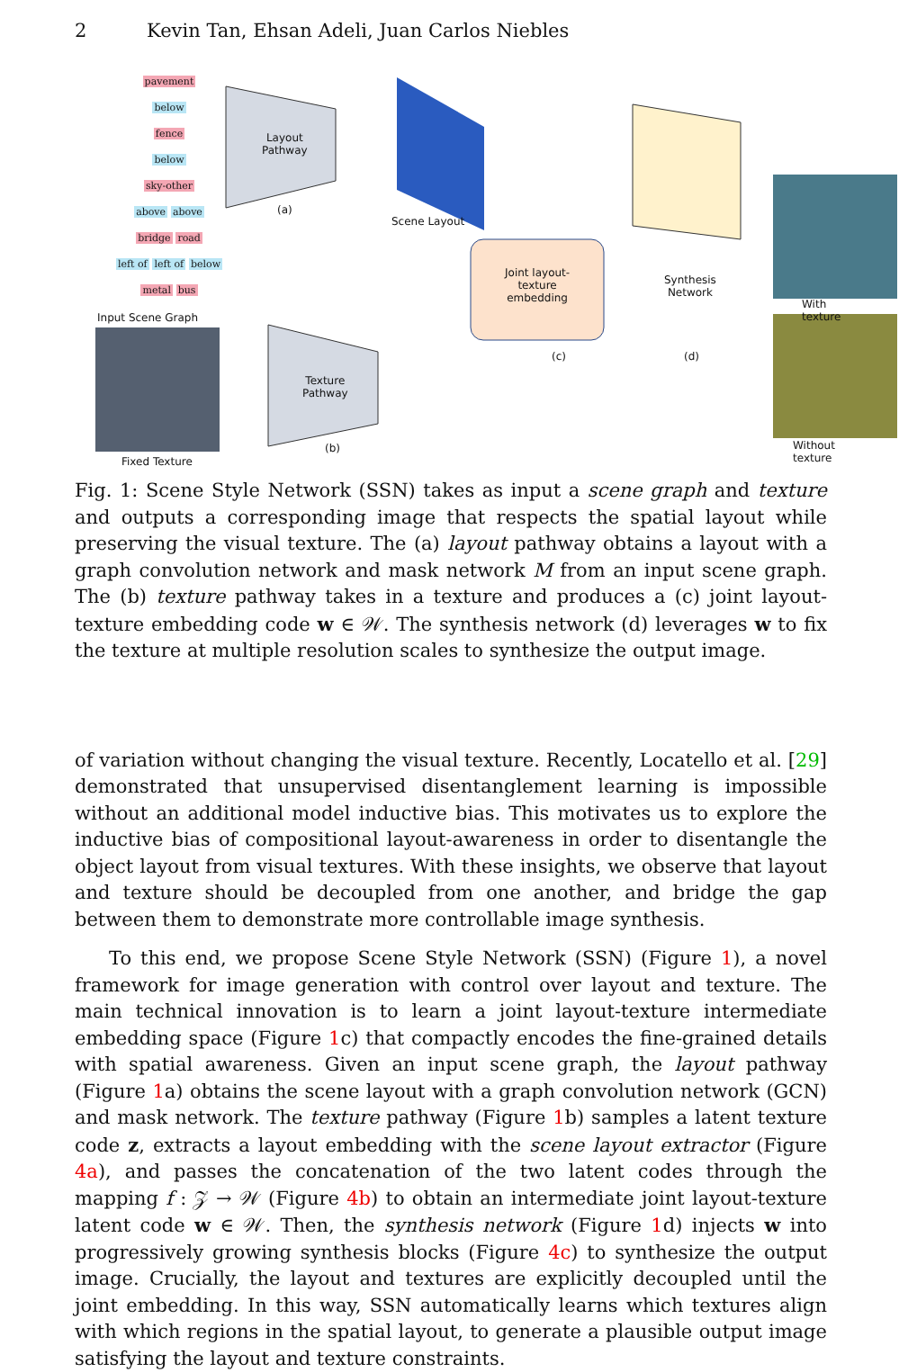2 Kevin Tan, Ehsan Adeli, Juan Carlos Niebles
pavement
below
fence
below
sky-other
above above
bridge road
left of left of below
metal bus
Input Scene Graph
Layout
Pathway
(a)
Scene Layout
Texture
Pathway
(b)
Joint layout-
texture
embedding
(c)
Synthesis
Network
(d)
With texture
Without texture
Fixed Texture
Fig. 1: Scene Style Network (SSN) takes as input a scene graph and texture and outputs a corresponding image that respects the spatial layout while preserving the visual texture. The (a) layout pathway obtains a layout with a graph convolution network and mask network M from an input scene graph. The (b) texture pathway takes in a texture and produces a (c) joint layout-texture embedding code w ∈ 𝒲. The synthesis network (d) leverages w to fix the texture at multiple resolution scales to synthesize the output image.
of variation without changing the visual texture. Recently, Locatello et al. [29] demonstrated that unsupervised disentanglement learning is impossible without an additional model inductive bias. This motivates us to explore the inductive bias of compositional layout-awareness in order to disentangle the object layout from visual textures. With these insights, we observe that layout and texture should be decoupled from one another, and bridge the gap between them to demonstrate more controllable image synthesis.
To this end, we propose Scene Style Network (SSN) (Figure 1), a novel framework for image generation with control over layout and texture. The main technical innovation is to learn a joint layout-texture intermediate embedding space (Figure 1c) that compactly encodes the fine-grained details with spatial awareness. Given an input scene graph, the layout pathway (Figure 1a) obtains the scene layout with a graph convolution network (GCN) and mask network. The texture pathway (Figure 1b) samples a latent texture code z, extracts a layout embedding with the scene layout extractor (Figure 4a), and passes the concatenation of the two latent codes through the mapping f : 𝒵 → 𝒲 (Figure 4b) to obtain an intermediate joint layout-texture latent code w ∈ 𝒲. Then, the synthesis network (Figure 1d) injects w into progressively growing synthesis blocks (Figure 4c) to synthesize the output image. Crucially, the layout and textures are explicitly decoupled until the joint embedding. In this way, SSN automatically learns which textures align with which regions in the spatial layout, to generate a plausible output image satisfying the layout and texture constraints.